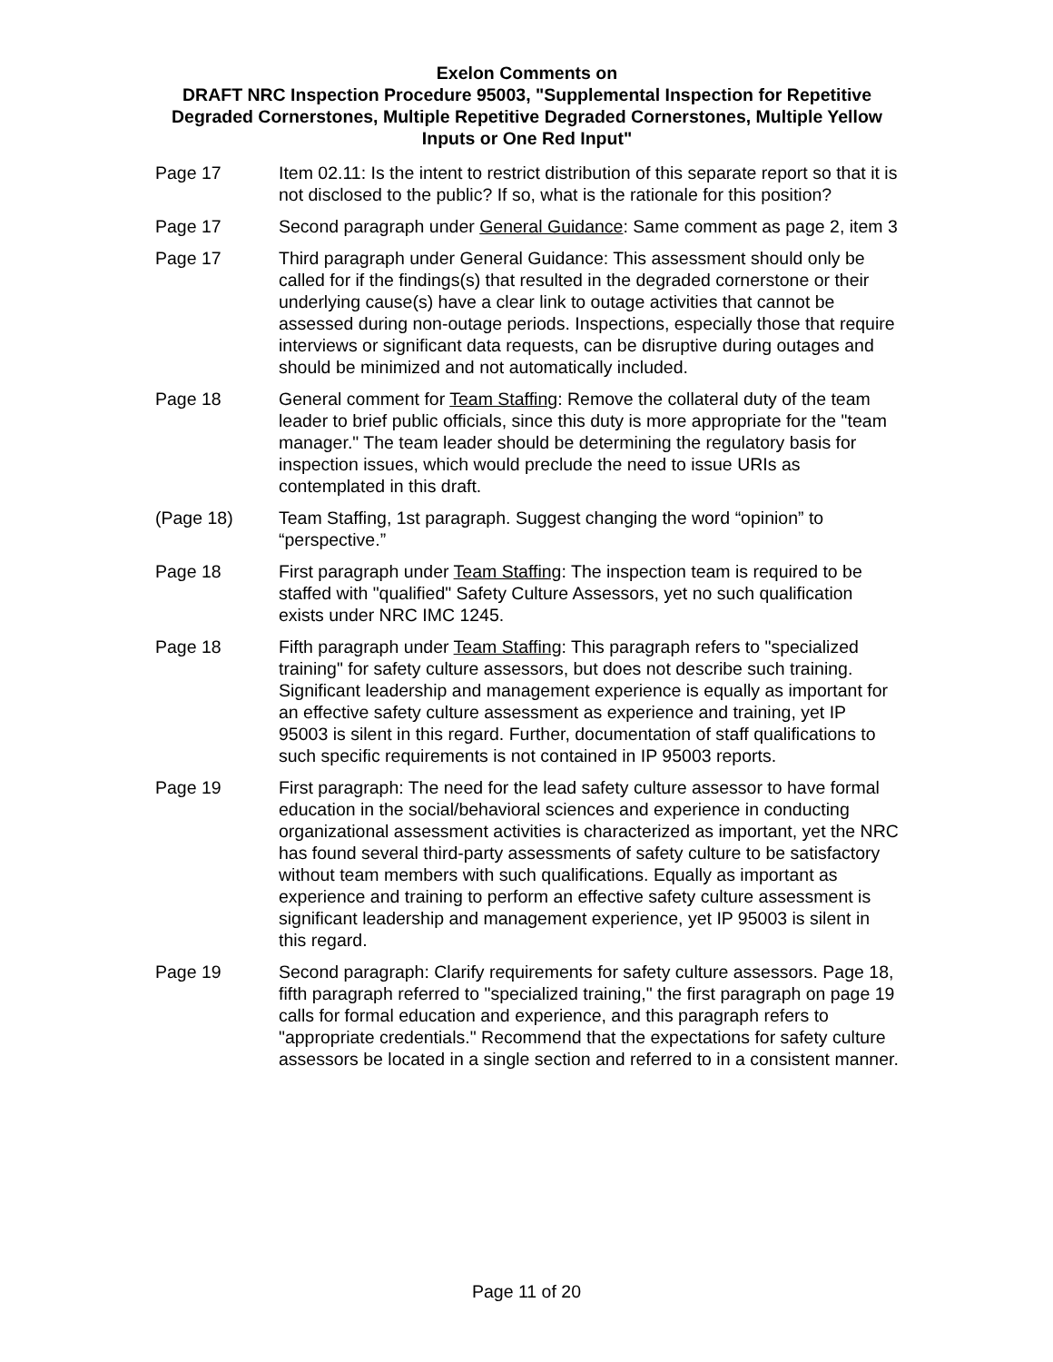Exelon Comments on
DRAFT NRC Inspection Procedure 95003, "Supplemental Inspection for Repetitive Degraded Cornerstones, Multiple Repetitive Degraded Cornerstones, Multiple Yellow Inputs or One Red Input"
Page 17 Item 02.11: Is the intent to restrict distribution of this separate report so that it is not disclosed to the public? If so, what is the rationale for this position?
Page 17 Second paragraph under General Guidance: Same comment as page 2, item 3
Page 17 Third paragraph under General Guidance: This assessment should only be called for if the findings(s) that resulted in the degraded cornerstone or their underlying cause(s) have a clear link to outage activities that cannot be assessed during non-outage periods. Inspections, especially those that require interviews or significant data requests, can be disruptive during outages and should be minimized and not automatically included.
Page 18 General comment for Team Staffing: Remove the collateral duty of the team leader to brief public officials, since this duty is more appropriate for the "team manager." The team leader should be determining the regulatory basis for inspection issues, which would preclude the need to issue URIs as contemplated in this draft.
(Page 18) Team Staffing, 1st paragraph. Suggest changing the word “opinion” to “perspective.”
Page 18 First paragraph under Team Staffing: The inspection team is required to be staffed with "qualified" Safety Culture Assessors, yet no such qualification exists under NRC IMC 1245.
Page 18 Fifth paragraph under Team Staffing: This paragraph refers to "specialized training" for safety culture assessors, but does not describe such training. Significant leadership and management experience is equally as important for an effective safety culture assessment as experience and training, yet IP 95003 is silent in this regard. Further, documentation of staff qualifications to such specific requirements is not contained in IP 95003 reports.
Page 19 First paragraph: The need for the lead safety culture assessor to have formal education in the social/behavioral sciences and experience in conducting organizational assessment activities is characterized as important, yet the NRC has found several third-party assessments of safety culture to be satisfactory without team members with such qualifications. Equally as important as experience and training to perform an effective safety culture assessment is significant leadership and management experience, yet IP 95003 is silent in this regard.
Page 19 Second paragraph: Clarify requirements for safety culture assessors. Page 18, fifth paragraph referred to "specialized training," the first paragraph on page 19 calls for formal education and experience, and this paragraph refers to "appropriate credentials." Recommend that the expectations for safety culture assessors be located in a single section and referred to in a consistent manner.
Page 11 of 20